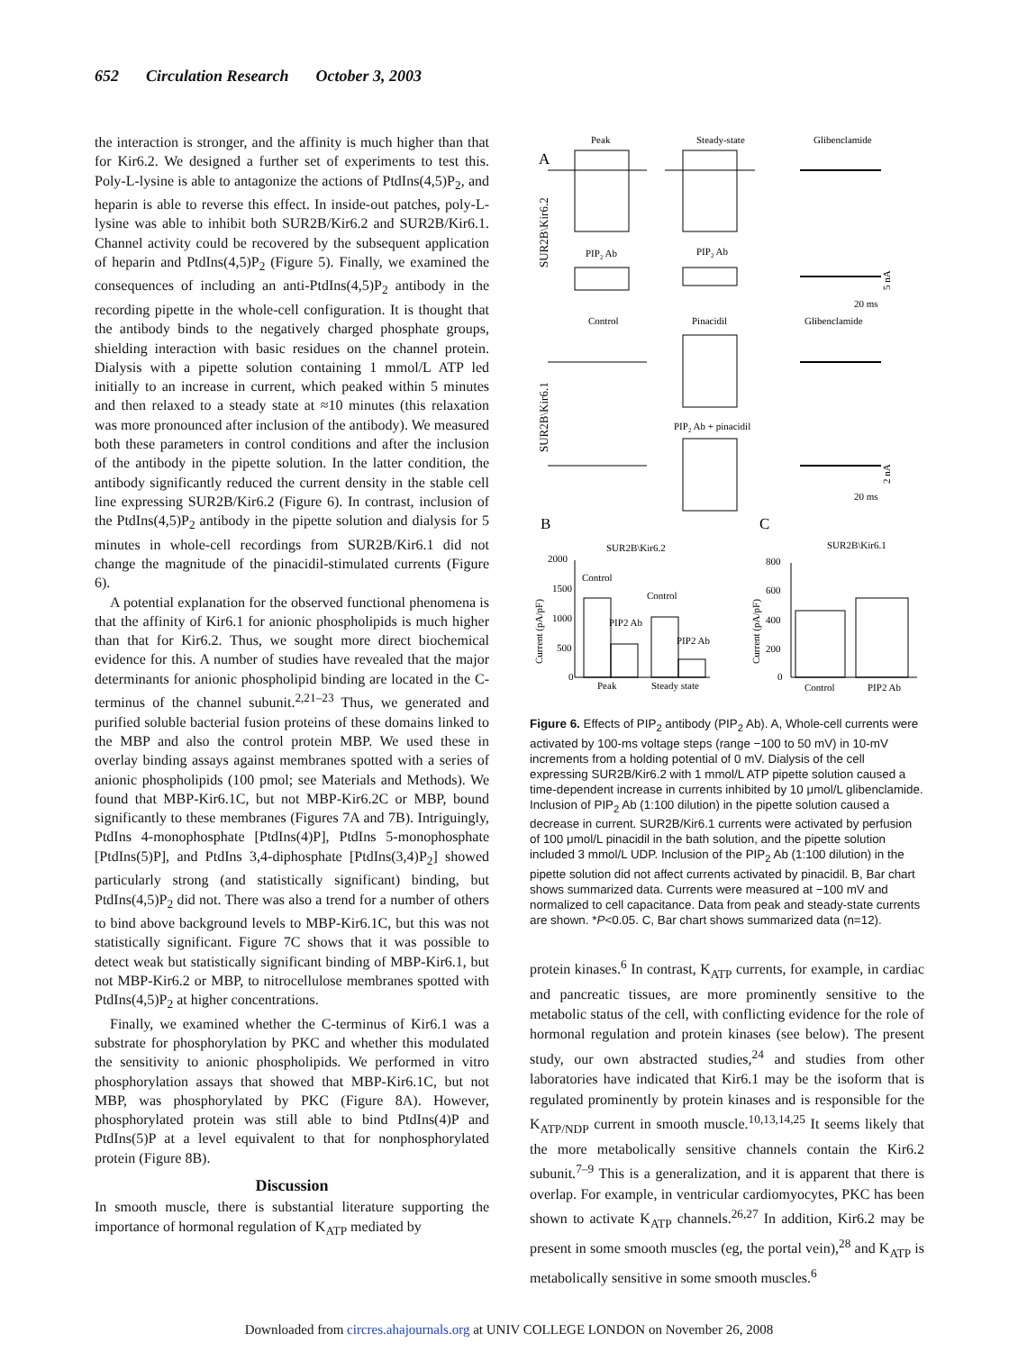652 Circulation Research October 3, 2003
the interaction is stronger, and the affinity is much higher than that for Kir6.2. We designed a further set of experiments to test this. Poly-L-lysine is able to antagonize the actions of PtdIns(4,5)P<sub>2</sub>, and heparin is able to reverse this effect. In inside-out patches, poly-L-lysine was able to inhibit both SUR2B/Kir6.2 and SUR2B/Kir6.1. Channel activity could be recovered by the subsequent application of heparin and PtdIns(4,5)P<sub>2</sub> (Figure 5). Finally, we examined the consequences of including an anti-PtdIns(4,5)P<sub>2</sub> antibody in the recording pipette in the whole-cell configuration. It is thought that the antibody binds to the negatively charged phosphate groups, shielding interaction with basic residues on the channel protein. Dialysis with a pipette solution containing 1 mmol/L ATP led initially to an increase in current, which peaked within 5 minutes and then relaxed to a steady state at ≈10 minutes (this relaxation was more pronounced after inclusion of the antibody). We measured both these parameters in control conditions and after the inclusion of the antibody in the pipette solution. In the latter condition, the antibody significantly reduced the current density in the stable cell line expressing SUR2B/Kir6.2 (Figure 6). In contrast, inclusion of the PtdIns(4,5)P<sub>2</sub> antibody in the pipette solution and dialysis for 5 minutes in whole-cell recordings from SUR2B/Kir6.1 did not change the magnitude of the pinacidil-stimulated currents (Figure 6).
A potential explanation for the observed functional phenomena is that the affinity of Kir6.1 for anionic phospholipids is much higher than that for Kir6.2. Thus, we sought more direct biochemical evidence for this. A number of studies have revealed that the major determinants for anionic phospholipid binding are located in the C-terminus of the channel subunit.<sup>2,21–23</sup> Thus, we generated and purified soluble bacterial fusion proteins of these domains linked to the MBP and also the control protein MBP. We used these in overlay binding assays against membranes spotted with a series of anionic phospholipids (100 pmol; see Materials and Methods). We found that MBP-Kir6.1C, but not MBP-Kir6.2C or MBP, bound significantly to these membranes (Figures 7A and 7B). Intriguingly, PtdIns 4-monophosphate [PtdIns(4)P], PtdIns 5-monophosphate [PtdIns(5)P], and PtdIns 3,4-diphosphate [PtdIns(3,4)P<sub>2</sub>] showed particularly strong (and statistically significant) binding, but PtdIns(4,5)P<sub>2</sub> did not. There was also a trend for a number of others to bind above background levels to MBP-Kir6.1C, but this was not statistically significant. Figure 7C shows that it was possible to detect weak but statistically significant binding of MBP-Kir6.1, but not MBP-Kir6.2 or MBP, to nitrocellulose membranes spotted with PtdIns(4,5)P<sub>2</sub> at higher concentrations.
Finally, we examined whether the C-terminus of Kir6.1 was a substrate for phosphorylation by PKC and whether this modulated the sensitivity to anionic phospholipids. We performed in vitro phosphorylation assays that showed that MBP-Kir6.1C, but not MBP, was phosphorylated by PKC (Figure 8A). However, phosphorylated protein was still able to bind PtdIns(4)P and PtdIns(5)P at a level equivalent to that for nonphosphorylated protein (Figure 8B).
Discussion
In smooth muscle, there is substantial literature supporting the importance of hormonal regulation of K<sub>ATP</sub> mediated by
Peak
Steady-state
Glibenclamide
A
SUR2B\Kir6.2
PIP2 Ab
PIP2 Ab
5 nA
20 ms
Control
Pinacidil
Glibenclamide
SUR2B\Kir6.1
PIP2 Ab + pinacidil
2 nA
20 ms
B
C
SUR2B\Kir6.2
SUR2B\Kir6.1
2000
1500
1000
500
0
Current (pA/pF)
Control
PIP2 Ab
Control
PIP2 Ab
Peak
Steady state
800
600
400
200
0
Current (pA/pF)
Control
PIP2 Ab
Figure 6. Effects of PIP<sub>2</sub> antibody (PIP<sub>2</sub> Ab). A, Whole-cell currents were activated by 100-ms voltage steps (range −100 to 50 mV) in 10-mV increments from a holding potential of 0 mV. Dialysis of the cell expressing SUR2B/Kir6.2 with 1 mmol/L ATP pipette solution caused a time-dependent increase in currents inhibited by 10 μmol/L glibenclamide. Inclusion of PIP<sub>2</sub> Ab (1:100 dilution) in the pipette solution caused a decrease in current. SUR2B/Kir6.1 currents were activated by perfusion of 100 μmol/L pinacidil in the bath solution, and the pipette solution included 3 mmol/L UDP. Inclusion of the PIP<sub>2</sub> Ab (1:100 dilution) in the pipette solution did not affect currents activated by pinacidil. B, Bar chart shows summarized data. Currents were measured at −100 mV and normalized to cell capacitance. Data from peak and steady-state currents are shown. *P<0.05. C, Bar chart shows summarized data (n=12).
protein kinases.<sup>6</sup> In contrast, K<sub>ATP</sub> currents, for example, in cardiac and pancreatic tissues, are more prominently sensitive to the metabolic status of the cell, with conflicting evidence for the role of hormonal regulation and protein kinases (see below). The present study, our own abstracted studies,<sup>24</sup> and studies from other laboratories have indicated that Kir6.1 may be the isoform that is regulated prominently by protein kinases and is responsible for the K<sub>ATP/NDP</sub> current in smooth muscle.<sup>10,13,14,25</sup> It seems likely that the more metabolically sensitive channels contain the Kir6.2 subunit.<sup>7–9</sup> This is a generalization, and it is apparent that there is overlap. For example, in ventricular cardiomyocytes, PKC has been shown to activate K<sub>ATP</sub> channels.<sup>26,27</sup> In addition, Kir6.2 may be present in some smooth muscles (eg, the portal vein),<sup>28</sup> and K<sub>ATP</sub> is metabolically sensitive in some smooth muscles.<sup>6</sup>
Downloaded from circres.ahajournals.org at UNIV COLLEGE LONDON on November 26, 2008